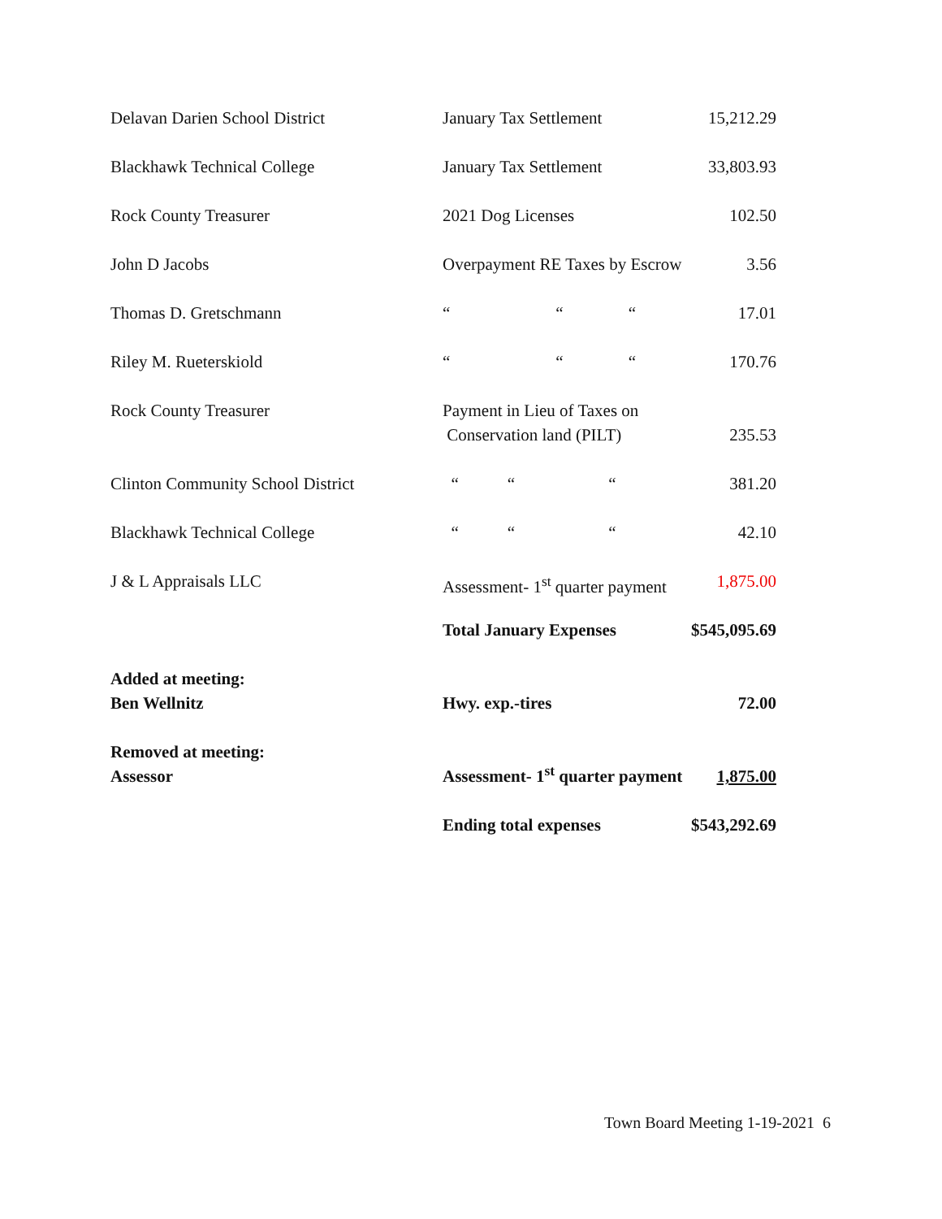| Delavan Darien School District | January Tax Settlement | 15,212.29 |
| Blackhawk Technical College | January Tax Settlement | 33,803.93 |
| Rock County Treasurer | 2021 Dog Licenses | 102.50 |
| John D Jacobs | Overpayment RE Taxes by Escrow | 3.56 |
| Thomas D. Gretschmann | “ “ “ | 17.01 |
| Riley M. Rueterskiold | “ “ “ | 170.76 |
| Rock County Treasurer | Payment in Lieu of Taxes on Conservation land (PILT) | 235.53 |
| Clinton Community School District | “ “ “ | 381.20 |
| Blackhawk Technical College | “ “ “ | 42.10 |
| J & L Appraisals LLC | Assessment- 1<sup>st</sup> quarter payment | 1,875.00 |
| | Total January Expenses | $545,095.69 |
| Added at meeting: Ben Wellnitz | Hwy. exp.-tires | 72.00 |
| Removed at meeting: Assessor | Assessment- 1<sup>st</sup> quarter payment | 1,875.00 |
| | Ending total expenses | $543,292.69 |
Town Board Meeting 1-19-2021 6